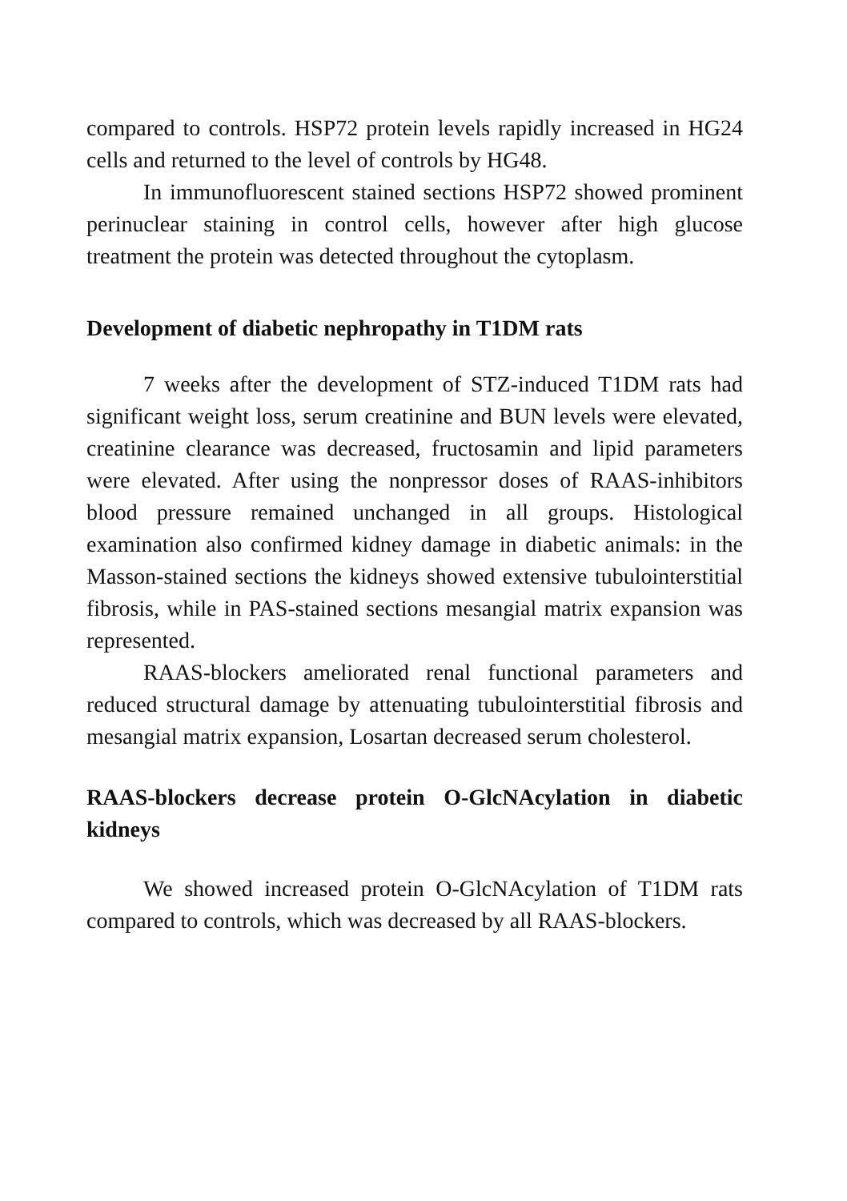compared to controls. HSP72 protein levels rapidly increased in HG24 cells and returned to the level of controls by HG48.
In immunofluorescent stained sections HSP72 showed prominent perinuclear staining in control cells, however after high glucose treatment the protein was detected throughout the cytoplasm.
Development of diabetic nephropathy in T1DM rats
7 weeks after the development of STZ-induced T1DM rats had significant weight loss, serum creatinine and BUN levels were elevated, creatinine clearance was decreased, fructosamin and lipid parameters were elevated. After using the nonpressor doses of RAAS-inhibitors blood pressure remained unchanged in all groups. Histological examination also confirmed kidney damage in diabetic animals: in the Masson-stained sections the kidneys showed extensive tubulointerstitial fibrosis, while in PAS-stained sections mesangial matrix expansion was represented.
RAAS-blockers ameliorated renal functional parameters and reduced structural damage by attenuating tubulointerstitial fibrosis and mesangial matrix expansion, Losartan decreased serum cholesterol.
RAAS-blockers decrease protein O-GlcNAcylation in diabetic kidneys
We showed increased protein O-GlcNAcylation of T1DM rats compared to controls, which was decreased by all RAAS-blockers.